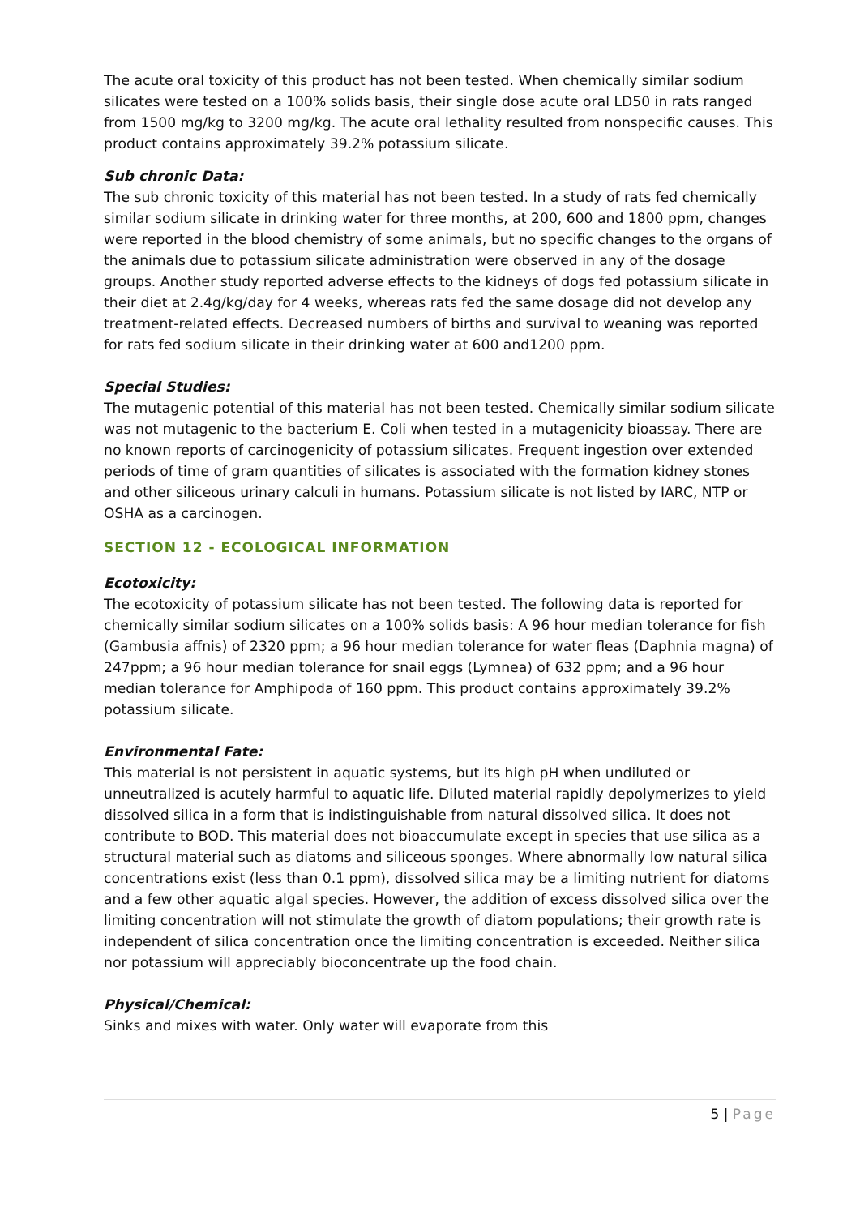The acute oral toxicity of this product has not been tested. When chemically similar sodium silicates were tested on a 100% solids basis, their single dose acute oral LD50 in rats ranged from 1500 mg/kg to 3200 mg/kg. The acute oral lethality resulted from nonspecific causes. This product contains approximately 39.2% potassium silicate.
Sub chronic Data:
The sub chronic toxicity of this material has not been tested. In a study of rats fed chemically similar sodium silicate in drinking water for three months, at 200, 600 and 1800 ppm, changes were reported in the blood chemistry of some animals, but no specific changes to the organs of the animals due to potassium silicate administration were observed in any of the dosage groups. Another study reported adverse effects to the kidneys of dogs fed potassium silicate in their diet at 2.4g/kg/day for 4 weeks, whereas rats fed the same dosage did not develop any treatment-related effects. Decreased numbers of births and survival to weaning was reported for rats fed sodium silicate in their drinking water at 600 and1200 ppm.
Special Studies:
The mutagenic potential of this material has not been tested. Chemically similar sodium silicate was not mutagenic to the bacterium E. Coli when tested in a mutagenicity bioassay. There are no known reports of carcinogenicity of potassium silicates. Frequent ingestion over extended periods of time of gram quantities of silicates is associated with the formation kidney stones and other siliceous urinary calculi in humans. Potassium silicate is not listed by IARC, NTP or OSHA as a carcinogen.
SECTION 12 - ECOLOGICAL INFORMATION
Ecotoxicity:
The ecotoxicity of potassium silicate has not been tested. The following data is reported for chemically similar sodium silicates on a 100% solids basis: A 96 hour median tolerance for fish (Gambusia affnis) of 2320 ppm; a 96 hour median tolerance for water fleas (Daphnia magna) of 247ppm; a 96 hour median tolerance for snail eggs (Lymnea) of 632 ppm; and a 96 hour median tolerance for Amphipoda of 160 ppm. This product contains approximately 39.2% potassium silicate.
Environmental Fate:
This material is not persistent in aquatic systems, but its high pH when undiluted or unneutralized is acutely harmful to aquatic life. Diluted material rapidly depolymerizes to yield dissolved silica in a form that is indistinguishable from natural dissolved silica. It does not contribute to BOD. This material does not bioaccumulate except in species that use silica as a structural material such as diatoms and siliceous sponges. Where abnormally low natural silica concentrations exist (less than 0.1 ppm), dissolved silica may be a limiting nutrient for diatoms and a few other aquatic algal species. However, the addition of excess dissolved silica over the limiting concentration will not stimulate the growth of diatom populations; their growth rate is independent of silica concentration once the limiting concentration is exceeded. Neither silica nor potassium will appreciably bioconcentrate up the food chain.
Physical/Chemical:
Sinks and mixes with water. Only water will evaporate from this
5 | Page